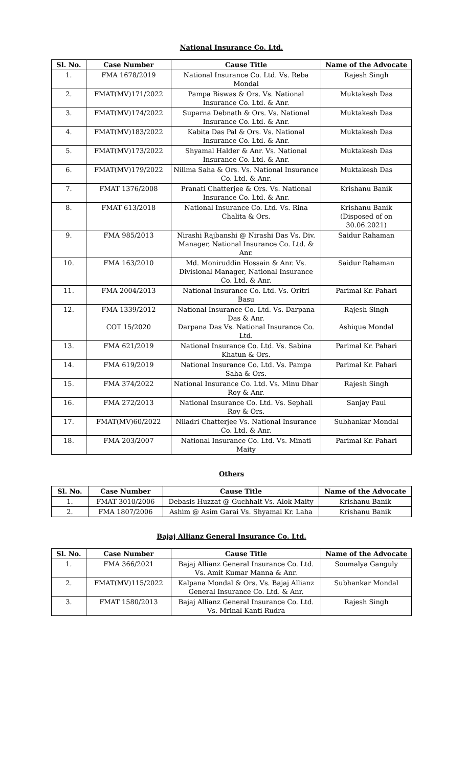National Insurance Co. Ltd.
| Sl. No. | Case Number | Cause Title | Name of the Advocate |
| --- | --- | --- | --- |
| 1. | FMA 1678/2019 | National Insurance Co. Ltd. Vs. Reba Mondal | Rajesh Singh |
| 2. | FMAT(MV)171/2022 | Pampa Biswas & Ors. Vs. National Insurance Co. Ltd. & Anr. | Muktakesh Das |
| 3. | FMAT(MV)174/2022 | Suparna Debnath & Ors. Vs. National Insurance Co. Ltd. & Anr. | Muktakesh Das |
| 4. | FMAT(MV)183/2022 | Kabita Das Pal & Ors. Vs. National Insurance Co. Ltd. & Anr. | Muktakesh Das |
| 5. | FMAT(MV)173/2022 | Shyamal Halder & Anr. Vs. National Insurance Co. Ltd. & Anr. | Muktakesh Das |
| 6. | FMAT(MV)179/2022 | Nilima Saha & Ors. Vs. National Insurance Co. Ltd. & Anr. | Muktakesh Das |
| 7. | FMAT 1376/2008 | Pranati Chatterjee & Ors. Vs. National Insurance Co. Ltd. & Anr. | Krishanu Banik |
| 8. | FMAT 613/2018 | National Insurance Co. Ltd. Vs. Rina Chalita & Ors. | Krishanu Banik (Disposed of on 30.06.2021) |
| 9. | FMA 985/2013 | Nirashi Rajbanshi @ Nirashi Das Vs. Div. Manager, National Insurance Co. Ltd. & Anr. | Saidur Rahaman |
| 10. | FMA 163/2010 | Md. Moniruddin Hossain & Anr. Vs. Divisional Manager, National Insurance Co. Ltd. & Anr. | Saidur Rahaman |
| 11. | FMA 2004/2013 | National Insurance Co. Ltd. Vs. Oritri Basu | Parimal Kr. Pahari |
| 12. | FMA 1339/2012 COT 15/2020 | National Insurance Co. Ltd. Vs. Darpana Das & Anr. Darpana Das Vs. National Insurance Co. Ltd. | Rajesh Singh Ashique Mondal |
| 13. | FMA 621/2019 | National Insurance Co. Ltd. Vs. Sabina Khatun & Ors. | Parimal Kr. Pahari |
| 14. | FMA 619/2019 | National Insurance Co. Ltd. Vs. Pampa Saha & Ors. | Parimal Kr. Pahari |
| 15. | FMA 374/2022 | National Insurance Co. Ltd. Vs. Minu Dhar Roy & Anr. | Rajesh Singh |
| 16. | FMA 272/2013 | National Insurance Co. Ltd. Vs. Sephali Roy & Ors. | Sanjay Paul |
| 17. | FMAT(MV)60/2022 | Niladri Chatterjee Vs. National Insurance Co. Ltd. & Anr. | Subhankar Mondal |
| 18. | FMA 203/2007 | National Insurance Co. Ltd. Vs. Minati Maity | Parimal Kr. Pahari |
Others
| Sl. No. | Case Number | Cause Title | Name of the Advocate |
| --- | --- | --- | --- |
| 1. | FMAT 3010/2006 | Debasis Huzzat @ Guchhait Vs. Alok Maity | Krishanu Banik |
| 2. | FMA 1807/2006 | Ashim @ Asim Garai Vs. Shyamal Kr. Laha | Krishanu Banik |
Bajaj Allianz General Insurance Co. Ltd.
| Sl. No. | Case Number | Cause Title | Name of the Advocate |
| --- | --- | --- | --- |
| 1. | FMA 366/2021 | Bajaj Allianz General Insurance Co. Ltd. Vs. Amit Kumar Manna & Anr. | Soumalya Ganguly |
| 2. | FMAT(MV)115/2022 | Kalpana Mondal & Ors. Vs. Bajaj Allianz General Insurance Co. Ltd. & Anr. | Subhankar Mondal |
| 3. | FMAT 1580/2013 | Bajaj Allianz General Insurance Co. Ltd. Vs. Mrinal Kanti Rudra | Rajesh Singh |